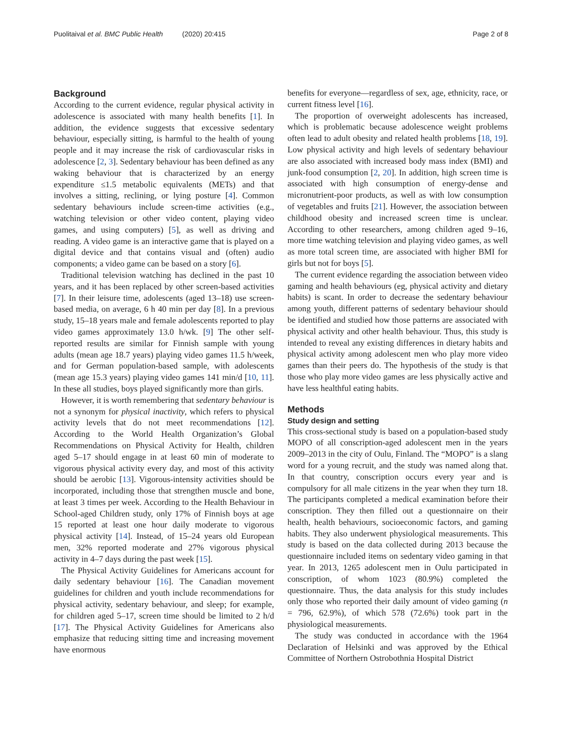Puolitaival et al. BMC Public Health (2020) 20:415 Page 2 of 8
Background
According to the current evidence, regular physical activity in adolescence is associated with many health benefits [1]. In addition, the evidence suggests that excessive sedentary behaviour, especially sitting, is harmful to the health of young people and it may increase the risk of cardiovascular risks in adolescence [2, 3]. Sedentary behaviour has been defined as any waking behaviour that is characterized by an energy expenditure ≤1.5 metabolic equivalents (METs) and that involves a sitting, reclining, or lying posture [4]. Common sedentary behaviours include screen-time activities (e.g., watching television or other video content, playing video games, and using computers) [5], as well as driving and reading. A video game is an interactive game that is played on a digital device and that contains visual and (often) audio components; a video game can be based on a story [6].
Traditional television watching has declined in the past 10 years, and it has been replaced by other screen-based activities [7]. In their leisure time, adolescents (aged 13–18) use screen-based media, on average, 6 h 40 min per day [8]. In a previous study, 15–18 years male and female adolescents reported to play video games approximately 13.0 h/wk. [9] The other self-reported results are similar for Finnish sample with young adults (mean age 18.7 years) playing video games 11.5 h/week, and for German population-based sample, with adolescents (mean age 15.3 years) playing video games 141 min/d [10, 11]. In these all studies, boys played significantly more than girls.
However, it is worth remembering that sedentary behaviour is not a synonym for physical inactivity, which refers to physical activity levels that do not meet recommendations [12]. According to the World Health Organization’s Global Recommendations on Physical Activity for Health, children aged 5–17 should engage in at least 60 min of moderate to vigorous physical activity every day, and most of this activity should be aerobic [13]. Vigorous-intensity activities should be incorporated, including those that strengthen muscle and bone, at least 3 times per week. According to the Health Behaviour in School-aged Children study, only 17% of Finnish boys at age 15 reported at least one hour daily moderate to vigorous physical activity [14]. Instead, of 15–24 years old European men, 32% reported moderate and 27% vigorous physical activity in 4–7 days during the past week [15].
The Physical Activity Guidelines for Americans account for daily sedentary behaviour [16]. The Canadian movement guidelines for children and youth include recommendations for physical activity, sedentary behaviour, and sleep; for example, for children aged 5–17, screen time should be limited to 2 h/d [17]. The Physical Activity Guidelines for Americans also emphasize that reducing sitting time and increasing movement have enormous
benefits for everyone—regardless of sex, age, ethnicity, race, or current fitness level [16].
The proportion of overweight adolescents has increased, which is problematic because adolescence weight problems often lead to adult obesity and related health problems [18, 19]. Low physical activity and high levels of sedentary behaviour are also associated with increased body mass index (BMI) and junk-food consumption [2, 20]. In addition, high screen time is associated with high consumption of energy-dense and micronutrient-poor products, as well as with low consumption of vegetables and fruits [21]. However, the association between childhood obesity and increased screen time is unclear. According to other researchers, among children aged 9–16, more time watching television and playing video games, as well as more total screen time, are associated with higher BMI for girls but not for boys [5].
The current evidence regarding the association between video gaming and health behaviours (eg, physical activity and dietary habits) is scant. In order to decrease the sedentary behaviour among youth, different patterns of sedentary behaviour should be identified and studied how those patterns are associated with physical activity and other health behaviour. Thus, this study is intended to reveal any existing differences in dietary habits and physical activity among adolescent men who play more video games than their peers do. The hypothesis of the study is that those who play more video games are less physically active and have less healthful eating habits.
Methods
Study design and setting
This cross-sectional study is based on a population-based study MOPO of all conscription-aged adolescent men in the years 2009–2013 in the city of Oulu, Finland. The “MOPO” is a slang word for a young recruit, and the study was named along that. In that country, conscription occurs every year and is compulsory for all male citizens in the year when they turn 18. The participants completed a medical examination before their conscription. They then filled out a questionnaire on their health, health behaviours, socioeconomic factors, and gaming habits. They also underwent physiological measurements. This study is based on the data collected during 2013 because the questionnaire included items on sedentary video gaming in that year. In 2013, 1265 adolescent men in Oulu participated in conscription, of whom 1023 (80.9%) completed the questionnaire. Thus, the data analysis for this study includes only those who reported their daily amount of video gaming (n = 796, 62.9%), of which 578 (72.6%) took part in the physiological measurements.
The study was conducted in accordance with the 1964 Declaration of Helsinki and was approved by the Ethical Committee of Northern Ostrobothnia Hospital District